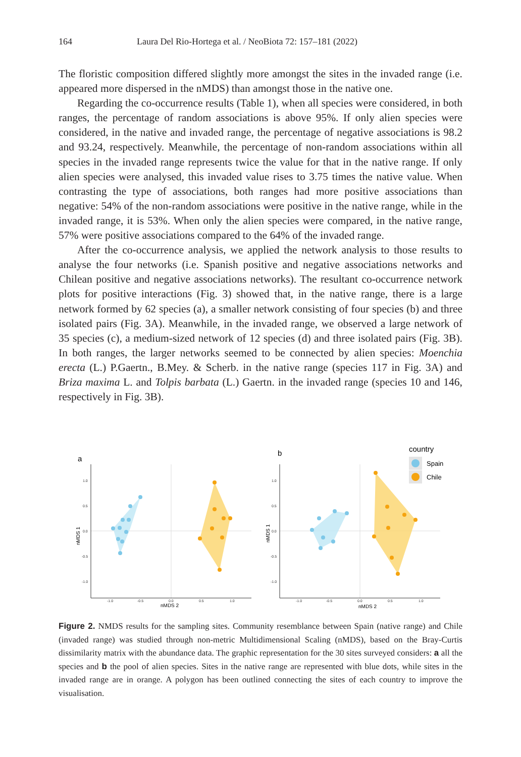164 Laura Del Rio-Hortega et al. / NeoBiota 72: 157–181 (2022)
The floristic composition differed slightly more amongst the sites in the invaded range (i.e. appeared more dispersed in the nMDS) than amongst those in the native one.
Regarding the co-occurrence results (Table 1), when all species were considered, in both ranges, the percentage of random associations is above 95%. If only alien species were considered, in the native and invaded range, the percentage of negative associations is 98.2 and 93.24, respectively. Meanwhile, the percentage of non-random associations within all species in the invaded range represents twice the value for that in the native range. If only alien species were analysed, this invaded value rises to 3.75 times the native value. When contrasting the type of associations, both ranges had more positive associations than negative: 54% of the non-random associations were positive in the native range, while in the invaded range, it is 53%. When only the alien species were compared, in the native range, 57% were positive associations compared to the 64% of the invaded range.
After the co-occurrence analysis, we applied the network analysis to those results to analyse the four networks (i.e. Spanish positive and negative associations networks and Chilean positive and negative associations networks). The resultant co-occurrence network plots for positive interactions (Fig. 3) showed that, in the native range, there is a large network formed by 62 species (a), a smaller network consisting of four species (b) and three isolated pairs (Fig. 3A). Meanwhile, in the invaded range, we observed a large network of 35 species (c), a medium-sized network of 12 species (d) and three isolated pairs (Fig. 3B). In both ranges, the larger networks seemed to be connected by alien species: Moenchia erecta (L.) P.Gaertn., B.Mey. & Scherb. in the native range (species 117 in Fig. 3A) and Briza maxima L. and Tolpis barbata (L.) Gaertn. in the invaded range (species 10 and 146, respectively in Fig. 3B).
a
b
1.0
0.5
0.0
-0.5
-1.0
-1.0
-0.5
0.0
0.5
1.0
1.0
0.5
0.0
-0.5
-1.0
-1.0
-0.5
0.0
0.5
1.0
nMDS 2
nMDS 2
nMDS 1
nMDS 1
country
Spain
Chile
Figure 2. NMDS results for the sampling sites. Community resemblance between Spain (native range) and Chile (invaded range) was studied through non-metric Multidimensional Scaling (nMDS), based on the Bray-Curtis dissimilarity matrix with the abundance data. The graphic representation for the 30 sites surveyed considers: a all the species and b the pool of alien species. Sites in the native range are represented with blue dots, while sites in the invaded range are in orange. A polygon has been outlined connecting the sites of each country to improve the visualisation.